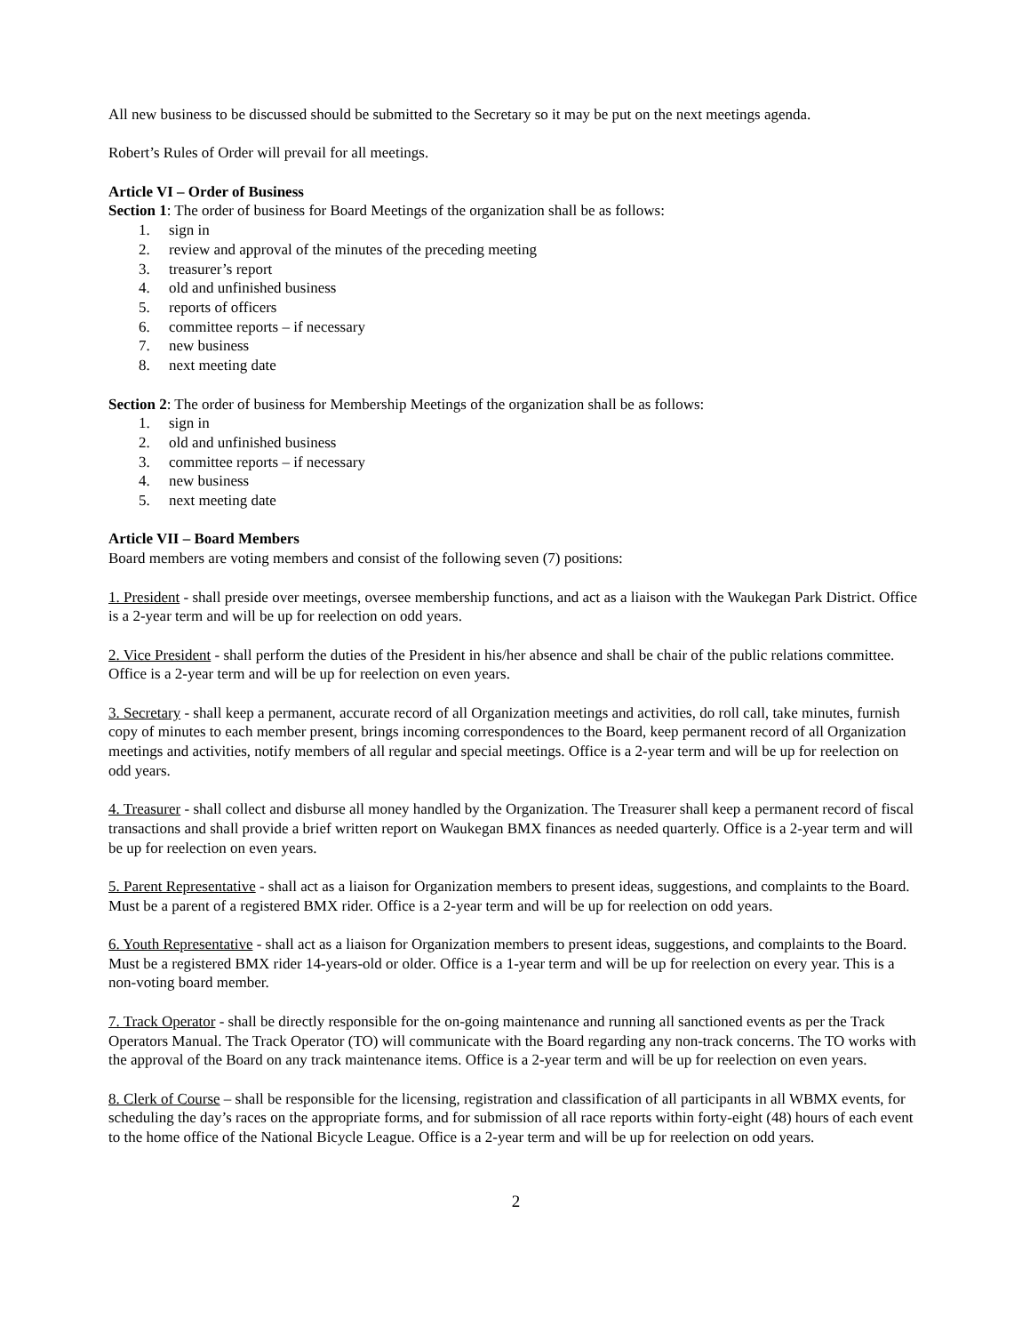All new business to be discussed should be submitted to the Secretary so it may be put on the next meetings agenda.
Robert’s Rules of Order will prevail for all meetings.
Article VI – Order of Business
Section 1: The order of business for Board Meetings of the organization shall be as follows:
1. sign in
2. review and approval of the minutes of the preceding meeting
3. treasurer’s report
4. old and unfinished business
5. reports of officers
6. committee reports – if necessary
7. new business
8. next meeting date
Section 2: The order of business for Membership Meetings of the organization shall be as follows:
1. sign in
2. old and unfinished business
3. committee reports – if necessary
4. new business
5. next meeting date
Article VII – Board Members
Board members are voting members and consist of the following seven (7) positions:
1. President - shall preside over meetings, oversee membership functions, and act as a liaison with the Waukegan Park District. Office is a 2-year term and will be up for reelection on odd years.
2. Vice President - shall perform the duties of the President in his/her absence and shall be chair of the public relations committee. Office is a 2-year term and will be up for reelection on even years.
3. Secretary - shall keep a permanent, accurate record of all Organization meetings and activities, do roll call, take minutes, furnish copy of minutes to each member present, brings incoming correspondences to the Board, keep permanent record of all Organization meetings and activities, notify members of all regular and special meetings. Office is a 2-year term and will be up for reelection on odd years.
4. Treasurer - shall collect and disburse all money handled by the Organization. The Treasurer shall keep a permanent record of fiscal transactions and shall provide a brief written report on Waukegan BMX finances as needed quarterly. Office is a 2-year term and will be up for reelection on even years.
5. Parent Representative - shall act as a liaison for Organization members to present ideas, suggestions, and complaints to the Board. Must be a parent of a registered BMX rider. Office is a 2-year term and will be up for reelection on odd years.
6. Youth Representative - shall act as a liaison for Organization members to present ideas, suggestions, and complaints to the Board. Must be a registered BMX rider 14-years-old or older. Office is a 1-year term and will be up for reelection on every year. This is a non-voting board member.
7. Track Operator - shall be directly responsible for the on-going maintenance and running all sanctioned events as per the Track Operators Manual. The Track Operator (TO) will communicate with the Board regarding any non-track concerns. The TO works with the approval of the Board on any track maintenance items. Office is a 2-year term and will be up for reelection on even years.
8. Clerk of Course – shall be responsible for the licensing, registration and classification of all participants in all WBMX events, for scheduling the day’s races on the appropriate forms, and for submission of all race reports within forty-eight (48) hours of each event to the home office of the National Bicycle League. Office is a 2-year term and will be up for reelection on odd years.
2